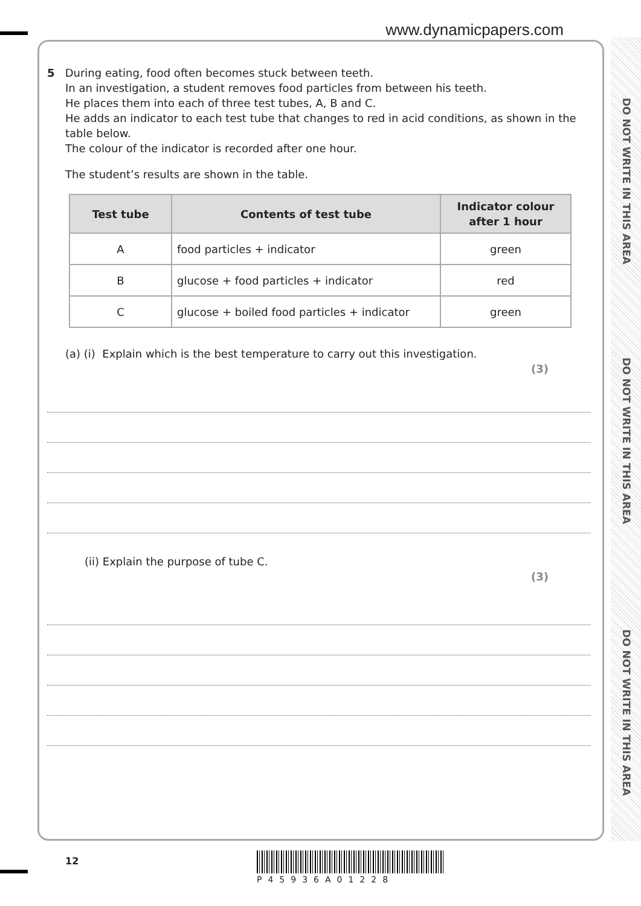www.dynamicpapers.com
DO NOT WRITE IN THIS AREA
DO NOT WRITE IN THIS AREA
DO NOT WRITE IN THIS AREA
5 During eating, food often becomes stuck between teeth.
In an investigation, a student removes food particles from between his teeth.
He places them into each of three test tubes, A, B and C.
He adds an indicator to each test tube that changes to red in acid conditions, as shown in the table below.
The colour of the indicator is recorded after one hour.
The student’s results are shown in the table.
| Test tube | Contents of test tube | Indicator colour after 1 hour |
| --- | --- | --- |
| A | food particles + indicator | green |
| B | glucose + food particles + indicator | red |
| C | glucose + boiled food particles + indicator | green |
(a) (i) Explain which is the best temperature to carry out this investigation.
(3)
(ii) Explain the purpose of tube C.
(3)
12
P45936A01228